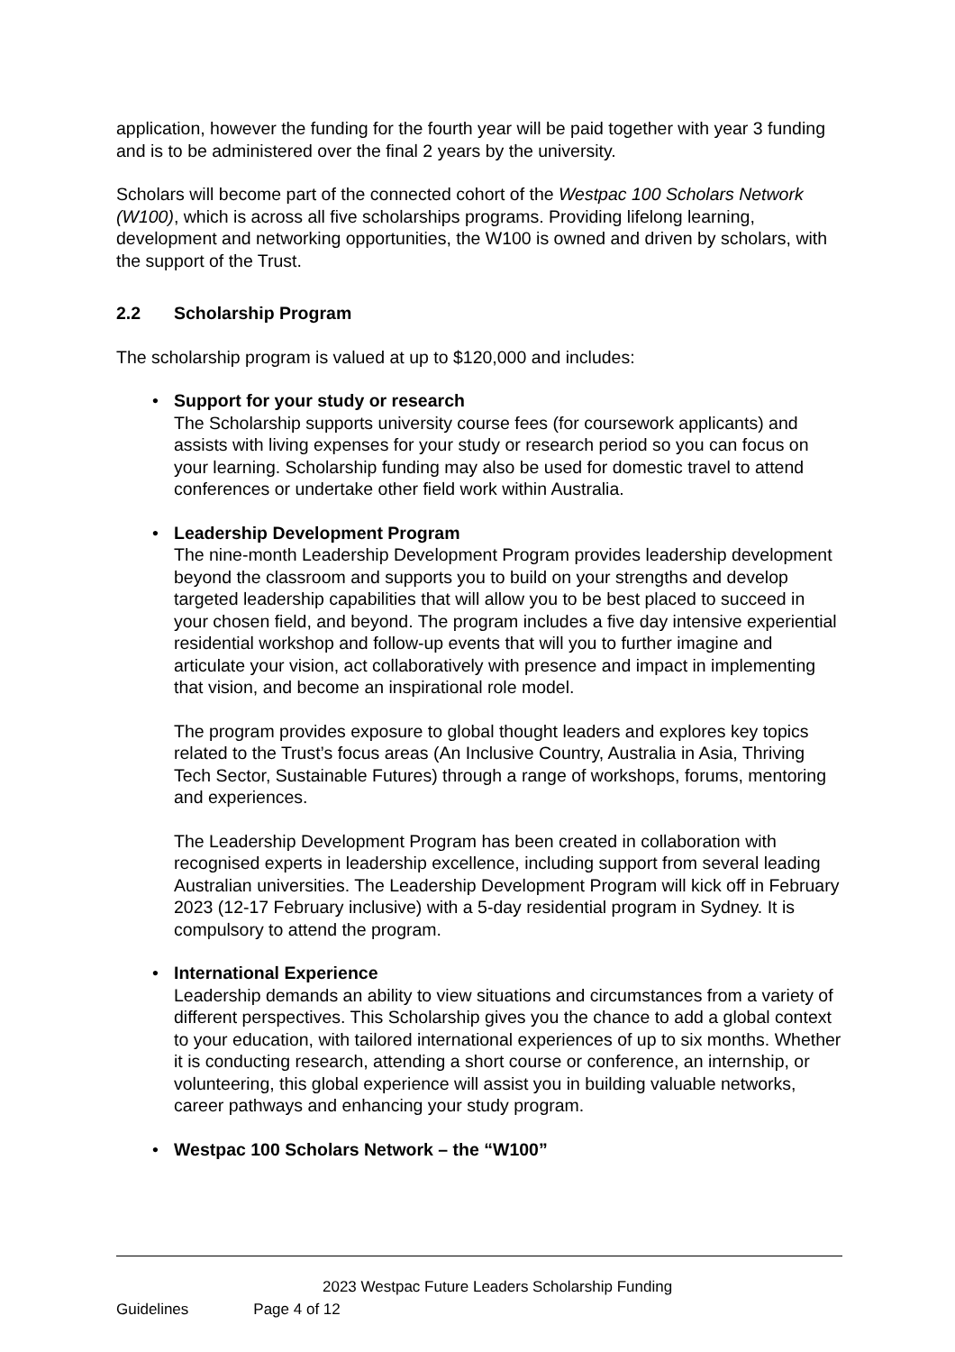application, however the funding for the fourth year will be paid together with year 3 funding and is to be administered over the final 2 years by the university.
Scholars will become part of the connected cohort of the Westpac 100 Scholars Network (W100), which is across all five scholarships programs. Providing lifelong learning, development and networking opportunities, the W100 is owned and driven by scholars, with the support of the Trust.
2.2 Scholarship Program
The scholarship program is valued at up to $120,000 and includes:
Support for your study or research
The Scholarship supports university course fees (for coursework applicants) and assists with living expenses for your study or research period so you can focus on your learning. Scholarship funding may also be used for domestic travel to attend conferences or undertake other field work within Australia.
Leadership Development Program
The nine-month Leadership Development Program provides leadership development beyond the classroom and supports you to build on your strengths and develop targeted leadership capabilities that will allow you to be best placed to succeed in your chosen field, and beyond. The program includes a five day intensive experiential residential workshop and follow-up events that will you to further imagine and articulate your vision, act collaboratively with presence and impact in implementing that vision, and become an inspirational role model.
The program provides exposure to global thought leaders and explores key topics related to the Trust’s focus areas (An Inclusive Country, Australia in Asia, Thriving Tech Sector, Sustainable Futures) through a range of workshops, forums, mentoring and experiences.
The Leadership Development Program has been created in collaboration with recognised experts in leadership excellence, including support from several leading Australian universities. The Leadership Development Program will kick off in February 2023 (12-17 February inclusive) with a 5-day residential program in Sydney. It is compulsory to attend the program.
International Experience
Leadership demands an ability to view situations and circumstances from a variety of different perspectives. This Scholarship gives you the chance to add a global context to your education, with tailored international experiences of up to six months. Whether it is conducting research, attending a short course or conference, an internship, or volunteering, this global experience will assist you in building valuable networks, career pathways and enhancing your study program.
Westpac 100 Scholars Network – the “W100”
2023 Westpac Future Leaders Scholarship Funding Guidelines Page 4 of 12